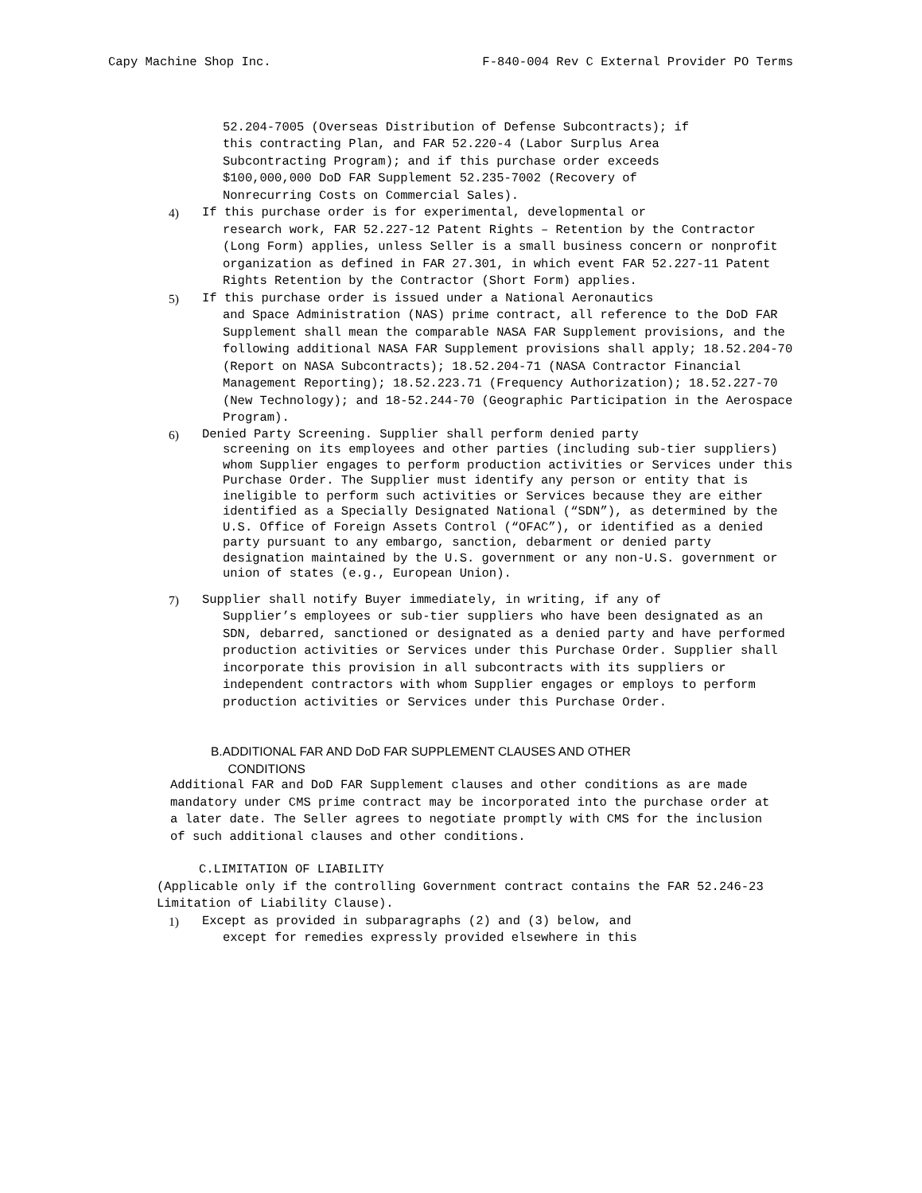Capy Machine Shop Inc. F-840-004 Rev C External Provider PO Terms
52.204-7005 (Overseas Distribution of Defense Subcontracts); if this contracting Plan, and FAR 52.220-4 (Labor Surplus Area Subcontracting Program); and if this purchase order exceeds $100,000,000 DoD FAR Supplement 52.235-7002 (Recovery of Nonrecurring Costs on Commercial Sales).
4) If this purchase order is for experimental, developmental or
research work, FAR 52.227-12 Patent Rights – Retention by the Contractor (Long Form) applies, unless Seller is a small business concern or nonprofit organization as defined in FAR 27.301, in which event FAR 52.227-11 Patent Rights Retention by the Contractor (Short Form) applies.
5) If this purchase order is issued under a National Aeronautics
and Space Administration (NAS) prime contract, all reference to the DoD FAR Supplement shall mean the comparable NASA FAR Supplement provisions, and the following additional NASA FAR Supplement provisions shall apply; 18.52.204-70 (Report on NASA Subcontracts); 18.52.204-71 (NASA Contractor Financial Management Reporting); 18.52.223.71 (Frequency Authorization); 18.52.227-70 (New Technology); and 18-52.244-70 (Geographic Participation in the Aerospace Program).
6) Denied Party Screening. Supplier shall perform denied party
screening on its employees and other parties (including sub-tier suppliers) whom Supplier engages to perform production activities or Services under this Purchase Order. The Supplier must identify any person or entity that is ineligible to perform such activities or Services because they are either identified as a Specially Designated National (“SDN”), as determined by the U.S. Office of Foreign Assets Control (“OFAC”), or identified as a denied party pursuant to any embargo, sanction, debarment or denied party designation maintained by the U.S. government or any non-U.S. government or union of states (e.g., European Union).
7) Supplier shall notify Buyer immediately, in writing, if any of
Supplier’s employees or sub-tier suppliers who have been designated as an SDN, debarred, sanctioned or designated as a denied party and have performed production activities or Services under this Purchase Order. Supplier shall incorporate this provision in all subcontracts with its suppliers or independent contractors with whom Supplier engages or employs to perform production activities or Services under this Purchase Order.
B.ADDITIONAL FAR AND DoD FAR SUPPLEMENT CLAUSES AND OTHER
CONDITIONS
Additional FAR and DoD FAR Supplement clauses and other conditions as are made mandatory under CMS prime contract may be incorporated into the purchase order at a later date. The Seller agrees to negotiate promptly with CMS for the inclusion of such additional clauses and other conditions.
C.LIMITATION OF LIABILITY
(Applicable only if the controlling Government contract contains the FAR 52.246-23 Limitation of Liability Clause).
1) Except as provided in subparagraphs (2) and (3) below, and
except for remedies expressly provided elsewhere in this